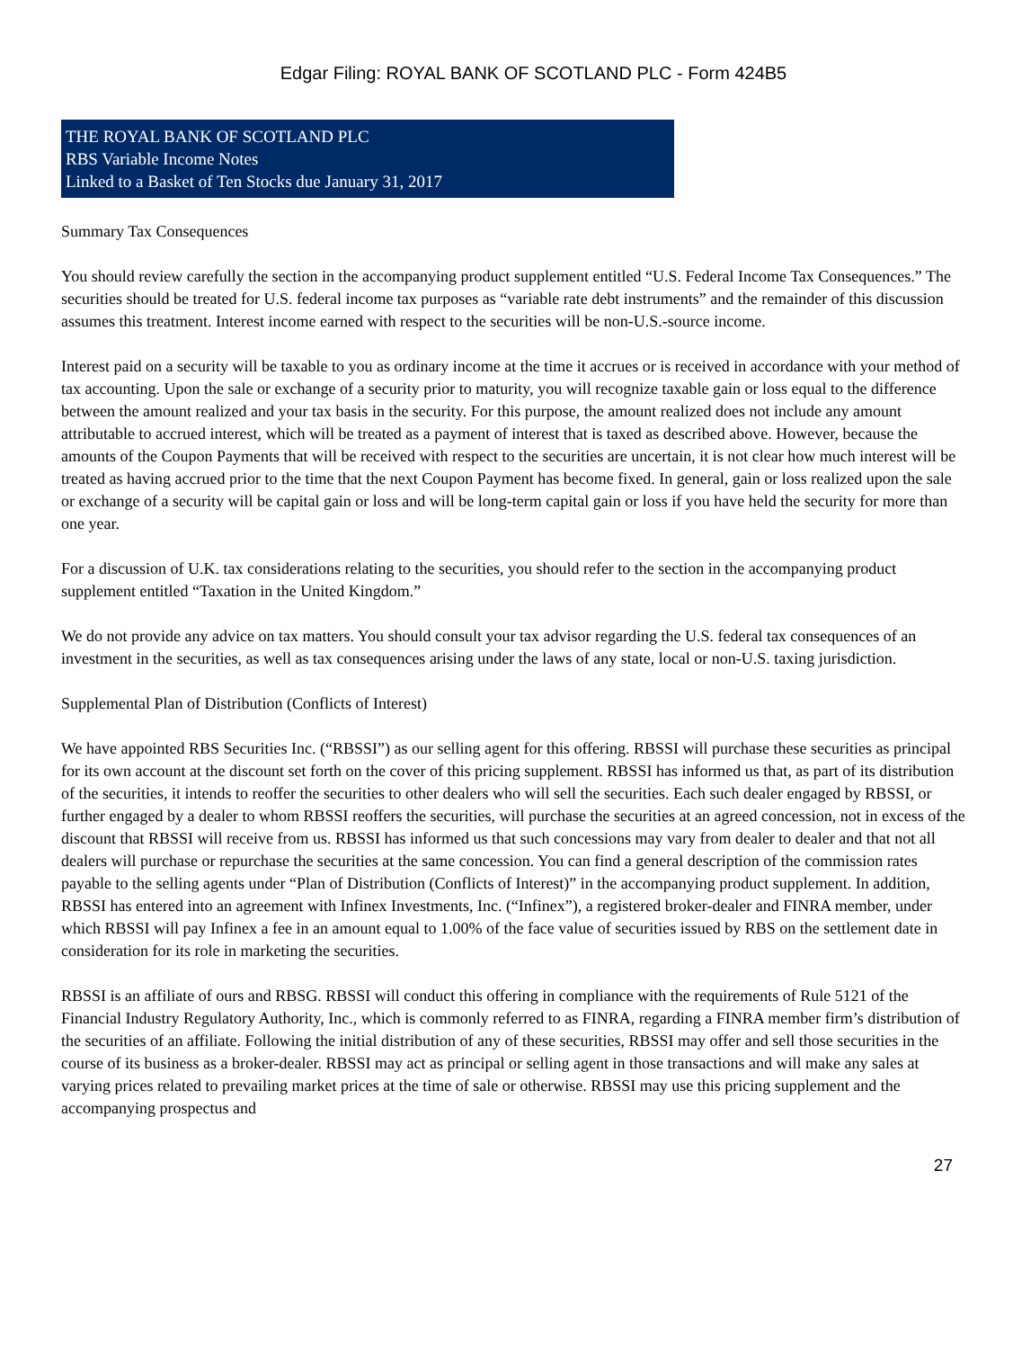Edgar Filing: ROYAL BANK OF SCOTLAND PLC - Form 424B5
THE ROYAL BANK OF SCOTLAND PLC
RBS Variable Income Notes
Linked to a Basket of Ten Stocks due January 31, 2017
Summary Tax Consequences
You should review carefully the section in the accompanying product supplement entitled “U.S. Federal Income Tax Consequences.” The securities should be treated for U.S. federal income tax purposes as “variable rate debt instruments” and the remainder of this discussion assumes this treatment. Interest income earned with respect to the securities will be non-U.S.-source income.
Interest paid on a security will be taxable to you as ordinary income at the time it accrues or is received in accordance with your method of tax accounting. Upon the sale or exchange of a security prior to maturity, you will recognize taxable gain or loss equal to the difference between the amount realized and your tax basis in the security. For this purpose, the amount realized does not include any amount attributable to accrued interest, which will be treated as a payment of interest that is taxed as described above. However, because the amounts of the Coupon Payments that will be received with respect to the securities are uncertain, it is not clear how much interest will be treated as having accrued prior to the time that the next Coupon Payment has become fixed. In general, gain or loss realized upon the sale or exchange of a security will be capital gain or loss and will be long-term capital gain or loss if you have held the security for more than one year.
For a discussion of U.K. tax considerations relating to the securities, you should refer to the section in the accompanying product supplement entitled “Taxation in the United Kingdom.”
We do not provide any advice on tax matters. You should consult your tax advisor regarding the U.S. federal tax consequences of an investment in the securities, as well as tax consequences arising under the laws of any state, local or non-U.S. taxing jurisdiction.
Supplemental Plan of Distribution (Conflicts of Interest)
We have appointed RBS Securities Inc. (“RBSSI”) as our selling agent for this offering. RBSSI will purchase these securities as principal for its own account at the discount set forth on the cover of this pricing supplement. RBSSI has informed us that, as part of its distribution of the securities, it intends to reoffer the securities to other dealers who will sell the securities. Each such dealer engaged by RBSSI, or further engaged by a dealer to whom RBSSI reoffers the securities, will purchase the securities at an agreed concession, not in excess of the discount that RBSSI will receive from us. RBSSI has informed us that such concessions may vary from dealer to dealer and that not all dealers will purchase or repurchase the securities at the same concession. You can find a general description of the commission rates payable to the selling agents under “Plan of Distribution (Conflicts of Interest)” in the accompanying product supplement. In addition, RBSSI has entered into an agreement with Infinex Investments, Inc. (“Infinex”), a registered broker-dealer and FINRA member, under which RBSSI will pay Infinex a fee in an amount equal to 1.00% of the face value of securities issued by RBS on the settlement date in consideration for its role in marketing the securities.
RBSSI is an affiliate of ours and RBSG. RBSSI will conduct this offering in compliance with the requirements of Rule 5121 of the Financial Industry Regulatory Authority, Inc., which is commonly referred to as FINRA, regarding a FINRA member firm’s distribution of the securities of an affiliate. Following the initial distribution of any of these securities, RBSSI may offer and sell those securities in the course of its business as a broker-dealer. RBSSI may act as principal or selling agent in those transactions and will make any sales at varying prices related to prevailing market prices at the time of sale or otherwise. RBSSI may use this pricing supplement and the accompanying prospectus and
27